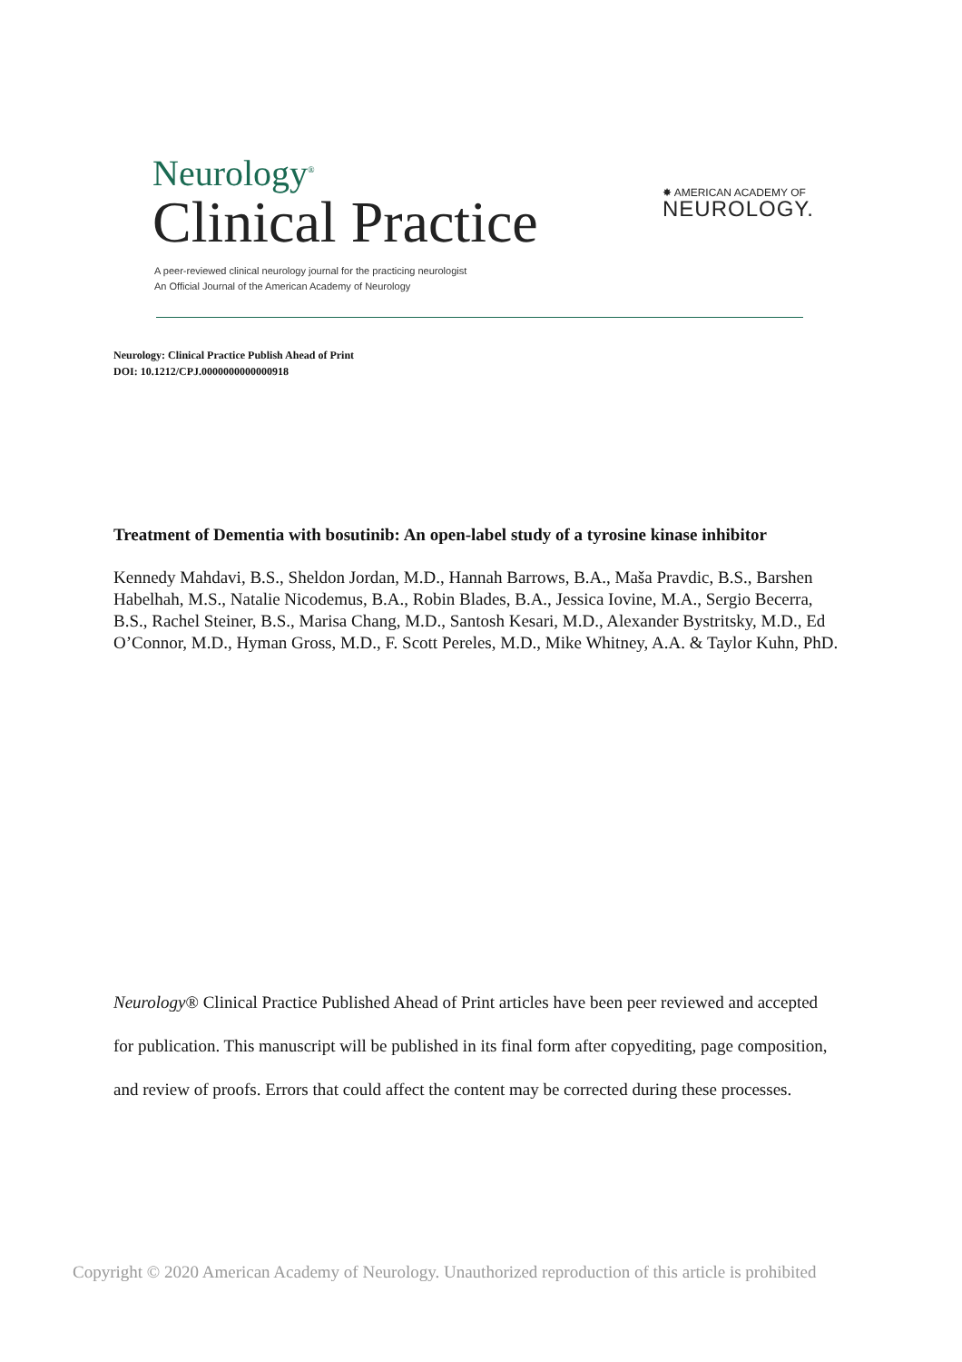Neurology<sup>®</sup>
Clinical Practice
✸ AMERICAN ACADEMY OF
NEUROLOGY.
A peer-reviewed clinical neurology journal for the practicing neurologist
An Official Journal of the American Academy of Neurology
Neurology: Clinical Practice Publish Ahead of Print
DOI: 10.1212/CPJ.0000000000000918
Treatment of Dementia with bosutinib: An open-label study of a tyrosine kinase inhibitor
Kennedy Mahdavi, B.S., Sheldon Jordan, M.D., Hannah Barrows, B.A., Maša Pravdic, B.S., Barshen Habelhah, M.S., Natalie Nicodemus, B.A., Robin Blades, B.A., Jessica Iovine, M.A., Sergio Becerra, B.S., Rachel Steiner, B.S., Marisa Chang, M.D., Santosh Kesari, M.D., Alexander Bystritsky, M.D., Ed O’Connor, M.D., Hyman Gross, M.D., F. Scott Pereles, M.D., Mike Whitney, A.A. & Taylor Kuhn, PhD.
Neurology® Clinical Practice Published Ahead of Print articles have been peer reviewed and accepted for publication. This manuscript will be published in its final form after copyediting, page composition, and review of proofs. Errors that could affect the content may be corrected during these processes.
Copyright © 2020 American Academy of Neurology. Unauthorized reproduction of this article is prohibited